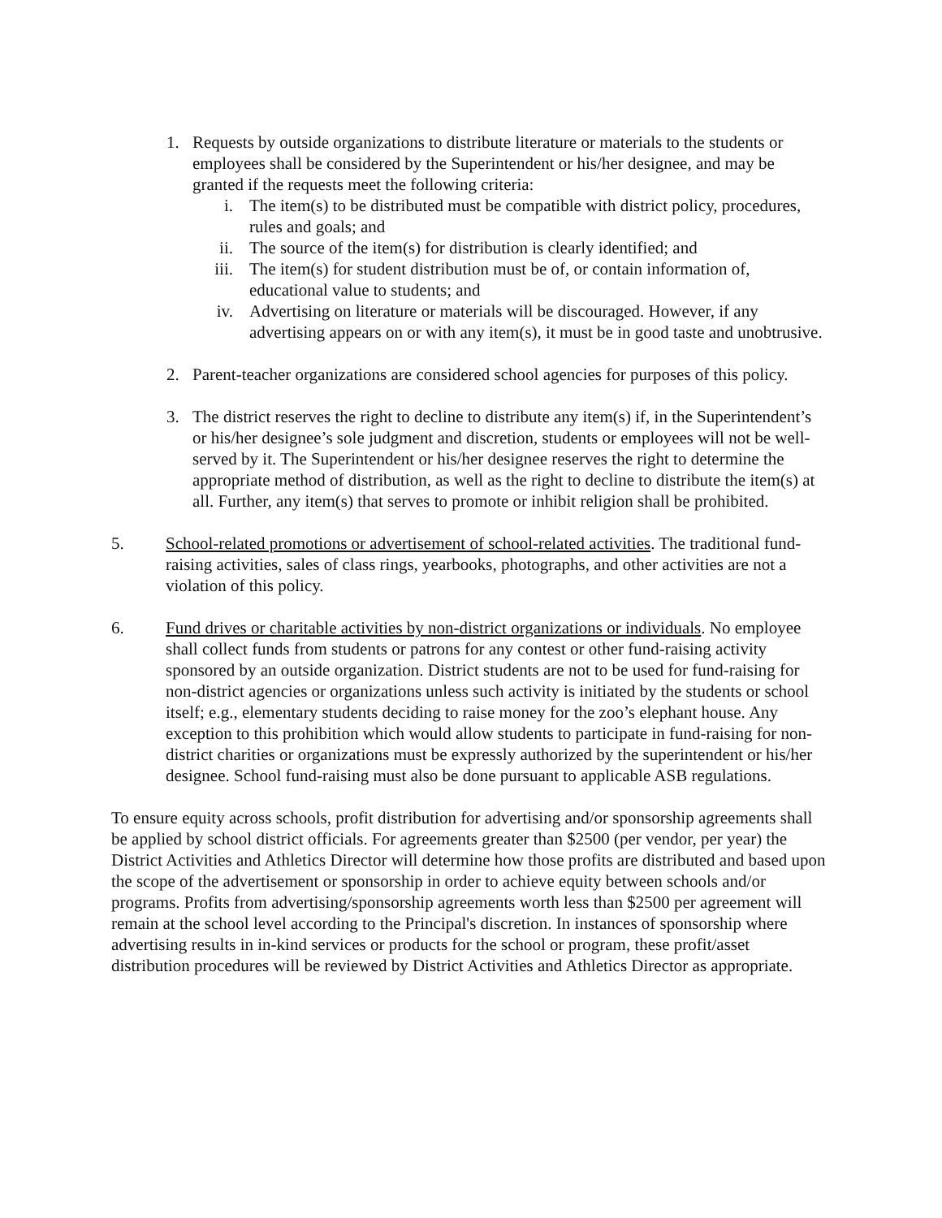1. Requests by outside organizations to distribute literature or materials to the students or employees shall be considered by the Superintendent or his/her designee, and may be granted if the requests meet the following criteria:
i. The item(s) to be distributed must be compatible with district policy, procedures, rules and goals; and
ii. The source of the item(s) for distribution is clearly identified; and
iii. The item(s) for student distribution must be of, or contain information of, educational value to students; and
iv. Advertising on literature or materials will be discouraged. However, if any advertising appears on or with any item(s), it must be in good taste and unobtrusive.
2. Parent-teacher organizations are considered school agencies for purposes of this policy.
3. The district reserves the right to decline to distribute any item(s) if, in the Superintendent’s or his/her designee’s sole judgment and discretion, students or employees will not be well-served by it. The Superintendent or his/her designee reserves the right to determine the appropriate method of distribution, as well as the right to decline to distribute the item(s) at all. Further, any item(s) that serves to promote or inhibit religion shall be prohibited.
5. School-related promotions or advertisement of school-related activities. The traditional fund-raising activities, sales of class rings, yearbooks, photographs, and other activities are not a violation of this policy.
6. Fund drives or charitable activities by non-district organizations or individuals. No employee shall collect funds from students or patrons for any contest or other fund-raising activity sponsored by an outside organization. District students are not to be used for fund-raising for non-district agencies or organizations unless such activity is initiated by the students or school itself; e.g., elementary students deciding to raise money for the zoo’s elephant house. Any exception to this prohibition which would allow students to participate in fund-raising for non-district charities or organizations must be expressly authorized by the superintendent or his/her designee. School fund-raising must also be done pursuant to applicable ASB regulations.
To ensure equity across schools, profit distribution for advertising and/or sponsorship agreements shall be applied by school district officials. For agreements greater than $2500 (per vendor, per year) the District Activities and Athletics Director will determine how those profits are distributed and based upon the scope of the advertisement or sponsorship in order to achieve equity between schools and/or programs. Profits from advertising/sponsorship agreements worth less than $2500 per agreement will remain at the school level according to the Principal's discretion. In instances of sponsorship where advertising results in in-kind services or products for the school or program, these profit/asset distribution procedures will be reviewed by District Activities and Athletics Director as appropriate.